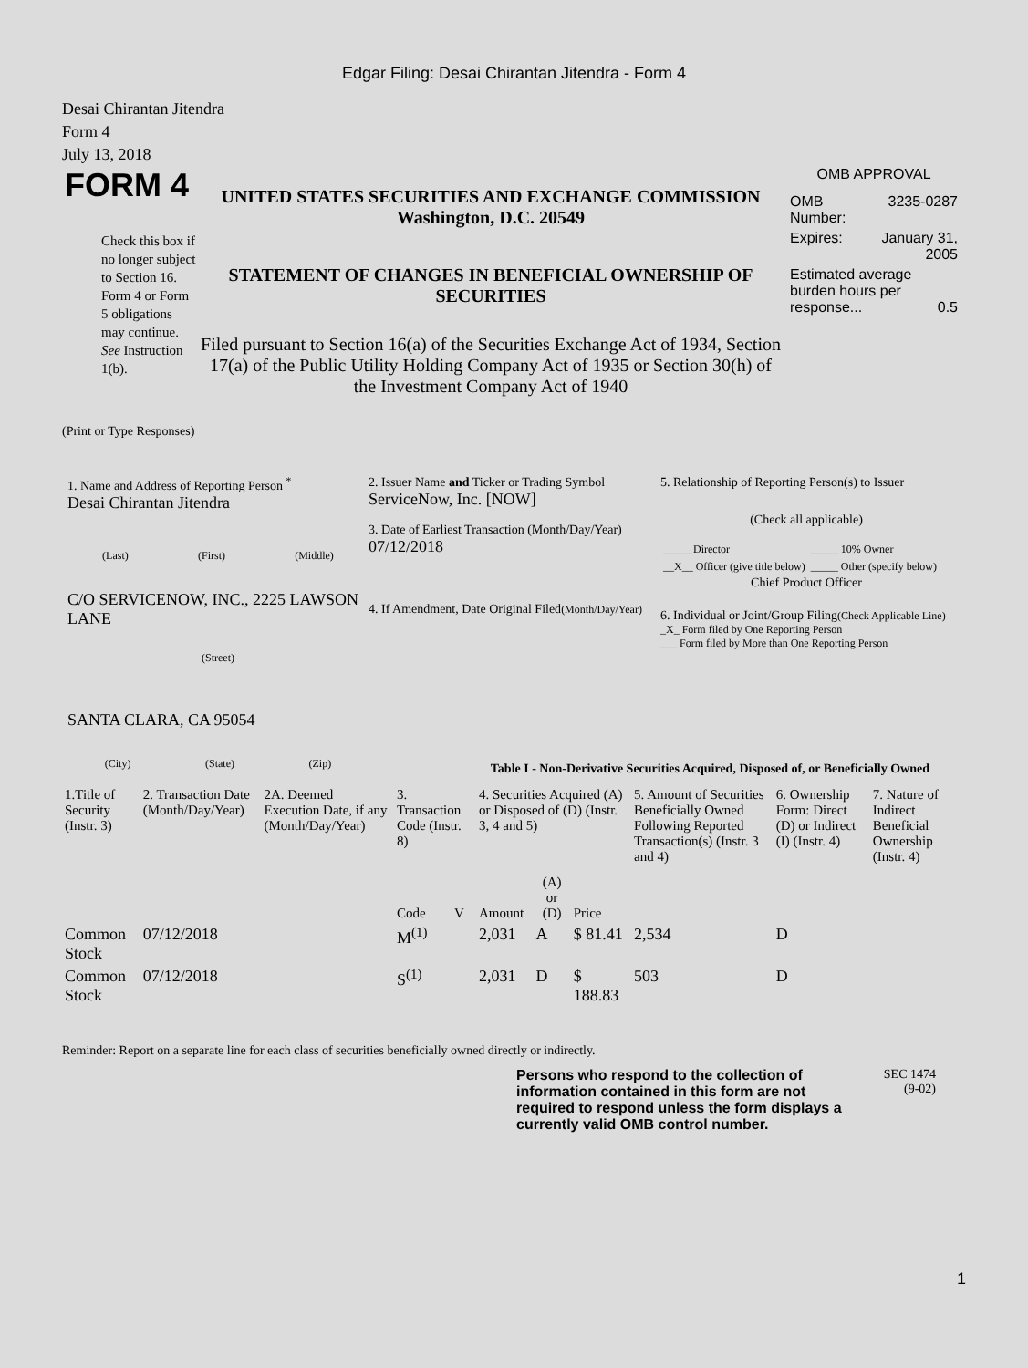Edgar Filing: Desai Chirantan Jitendra - Form 4
Desai Chirantan Jitendra
Form 4
July 13, 2018
FORM 4
Check this box if no longer subject to Section 16. Form 4 or Form 5 obligations may continue. See Instruction 1(b).
UNITED STATES SECURITIES AND EXCHANGE COMMISSION
Washington, D.C. 20549
STATEMENT OF CHANGES IN BENEFICIAL OWNERSHIP OF SECURITIES
Filed pursuant to Section 16(a) of the Securities Exchange Act of 1934, Section 17(a) of the Public Utility Holding Company Act of 1935 or Section 30(h) of the Investment Company Act of 1940
OMB APPROVAL
| OMB Number: | 3235-0287 |
| Expires: | January 31, 2005 |
| Estimated average burden hours per response... 0.5 | |
(Print or Type Responses)
1. Name and Address of Reporting Person <sup>*</sup>
Desai Chirantan Jitendra
(Last) (First) (Middle)
C/O SERVICENOW, INC., 2225 LAWSON LANE
(Street)
SANTA CLARA, CA 95054
(City) (State) (Zip)
2. Issuer Name and Ticker or Trading Symbol
ServiceNow, Inc. [NOW]
3. Date of Earliest Transaction (Month/Day/Year)
07/12/2018
4. If Amendment, Date Original Filed(Month/Day/Year)
5. Relationship of Reporting Person(s) to Issuer
(Check all applicable)
| _____ Director | _____ 10% Owner |
| __X__ Officer (give title below) | _____ Other (specify below) |
Chief Product Officer
6. Individual or Joint/Group Filing(Check Applicable Line)
_X_ Form filed by One Reporting Person
___ Form filed by More than One Reporting Person
Table I - Non-Derivative Securities Acquired, Disposed of, or Beneficially Owned
| 1.Title of Security (Instr. 3) | 2. Transaction Date (Month/Day/Year) | 2A. Deemed Execution Date, if any (Month/Day/Year) | 3. Transaction Code (Instr. 8) | | 4. Securities Acquired (A) or Disposed of (D) (Instr. 3, 4 and 5) | | | 5. Amount of Securities Beneficially Owned Following Reported Transaction(s) (Instr. 3 and 4) | 6. Ownership Form: Direct (D) or Indirect (I) (Instr. 4) | 7. Nature of Indirect Beneficial Ownership (Instr. 4) |
| --- | --- | --- | --- | --- | --- | --- | --- | --- | --- | --- |
| | | | Code | V | Amount | (A) or (D) | Price | | | |
| Common Stock | 07/12/2018 | | M<sup>(1)</sup> | | 2,031 | A | $ 81.41 | 2,534 | D | |
| Common Stock | 07/12/2018 | | S<sup>(1)</sup> | | 2,031 | D | $ 188.83 | 503 | D | |
Reminder: Report on a separate line for each class of securities beneficially owned directly or indirectly.
Persons who respond to the collection of information contained in this form are not required to respond unless the form displays a currently valid OMB control number.
SEC 1474
(9-02)
1